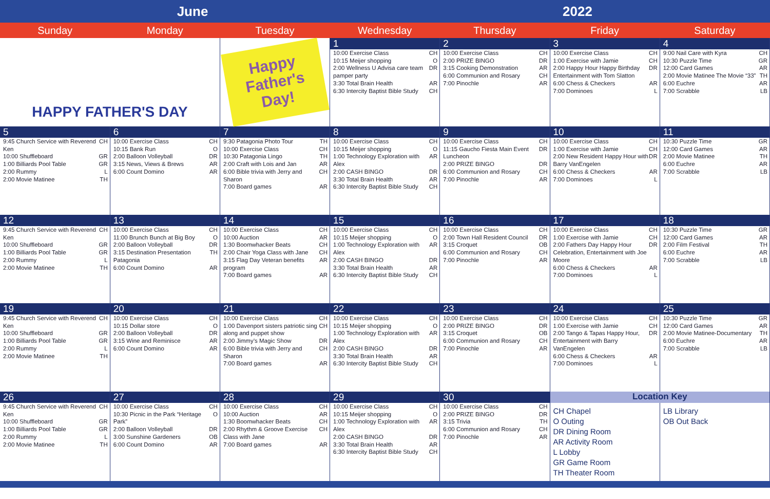June 2022
| Sunday | Monday | Tuesday | Wednesday | Thursday | Friday | Saturday |
| --- | --- | --- | --- | --- | --- | --- |
| HAPPY FATHER'S DAY | | Happy Father's Day! | 1 | 2 | 3 | 4 |
| | | | 10:00 Exercise Class CH 10:15 Meijer shopping O 2:00 Wellness U Advisa care team pamper party DR 3:30 Total Brain Health AR 6:30 Intercity Baptist Bible Study CH | 10:00 Exercise Class CH 2:00 PRIZE BINGO DR 3:15 Cooking Demonstration AR 6:00 Communion and Rosary CH 7:00 Pinochle AR | 10:00 Exercise Class CH 1:00 Exercise with Jamie CH 2:00 Happy Hour Happy Birthday Entertainment with Tom Slatton DR 6:00 Chess & Checkers AR 7:00 Dominoes L | 9:00 Nail Care with Kyra CH 10:30 Puzzle Time GR 12:00 Card Games AR 2:00 Movie Matinee The Movie “33” TH 6:00 Euchre AR 7:00 Scrabble LB |
| 5 | 6 | 7 | 8 | 9 | 10 | 11 |
| 9:45 Church Service with Reverend Ken CH 10:00 Shuffleboard GR 1:00 Billiards Pool Table GR 2:00 Rummy L 2:00 Movie Matinee TH | 10:00 Exercise Class CH 10:15 Bank Run O 2:00 Balloon Volleyball DR 3:15 News, Views & Brews AR 6:00 Count Domino AR | 9:30 Patagonia Photo Tour TH 10:00 Exercise Class CH 10:30 Patagonia Lingo TH 2:00 Craft with Lois and Jan AR 6:00 Bible trivia with Jerry and Sharon CH 7:00 Board games AR | 10:00 Exercise Class CH 10:15 Meijer shopping O 1:00 Technology Exploration with Alex AR 2:00 CASH BINGO DR 3:30 Total Brain Health AR 6:30 Intercity Baptist Bible Study CH | 10:00 Exercise Class CH 11:15 Gaucho Fiesta Main Event Luncheon DR 2:00 PRIZE BINGO DR 6:00 Communion and Rosary CH 7:00 Pinochle AR | 10:00 Exercise Class CH 1:00 Exercise with Jamie CH 2:00 New Resident Happy Hour with Barry VanEngelen DR 6:00 Chess & Checkers AR 7:00 Dominoes L | 10:30 Puzzle Time GR 12:00 Card Games AR 2:00 Movie Matinee TH 6:00 Euchre AR 7:00 Scrabble LB |
| 12 | 13 | 14 | 15 | 16 | 17 | 18 |
| 9:45 Church Service with Reverend Ken CH 10:00 Shuffleboard GR 1:00 Billiards Pool Table GR 2:00 Rummy L 2:00 Movie Matinee TH | 10:00 Exercise Class CH 11:00 Brunch Bunch at Big Boy O 2:00 Balloon Volleyball DR 3:15 Destination Presentation Patagonia TH 6:00 Count Domino AR | 10:00 Exercise Class CH 10:00 Auction AR 1:30 Boomwhacker Beats CH 2:00 Chair Yoga Class with Jane CH 3:15 Flag Day Veteran benefits program AR 7:00 Board games AR | 10:00 Exercise Class CH 10:15 Meijer shopping O 1:00 Technology Exploration with Alex AR 2:00 CASH BINGO DR 3:30 Total Brain Health AR 6:30 Intercity Baptist Bible Study CH | 10:00 Exercise Class CH 2:00 Town Hall Resident Council DR 3:15 Croquet OB 6:00 Communion and Rosary CH 7:00 Pinochle AR | 10:00 Exercise Class CH 1:00 Exercise with Jamie CH 2:00 Fathers Day Happy Hour Celebration, Entertainment with Joe Moore DR 6:00 Chess & Checkers AR 7:00 Dominoes L | 10:30 Puzzle Time GR 12:00 Card Games AR 2:00 Film Festival TH 6:00 Euchre AR 7:00 Scrabble LB |
| 19 | 20 | 21 | 22 | 23 | 24 | 25 |
| 9:45 Church Service with Reverend Ken CH 10:00 Shuffleboard GR 1:00 Billiards Pool Table GR 2:00 Rummy L 2:00 Movie Matinee TH | 10:00 Exercise Class CH 10:15 Dollar store O 2:00 Balloon Volleyball DR 3:15 Wine and Reminisce AR 6:00 Count Domino AR | 10:00 Exercise Class CH 1:00 Davenport sisters patriotic sing along and puppet show CH 2:00 Jimmy’s Magic Show DR 6:00 Bible trivia with Jerry and Sharon CH 7:00 Board games AR | 10:00 Exercise Class CH 10:15 Meijer shopping O 1:00 Technology Exploration with Alex AR 2:00 CASH BINGO DR 3:30 Total Brain Health AR 6:30 Intercity Baptist Bible Study CH | 10:00 Exercise Class CH 2:00 PRIZE BINGO DR 3:15 Croquet OB 6:00 Communion and Rosary CH 7:00 Pinochle AR | 10:00 Exercise Class CH 1:00 Exercise with Jamie CH 2:00 Tango & Tapas Happy Hour, Entertainment with Barry VanEngelen DR 6:00 Chess & Checkers AR 7:00 Dominoes L | 10:30 Puzzle Time GR 12:00 Card Games AR 2:00 Movie Matinee-Documentary TH 6:00 Euchre AR 7:00 Scrabble LB |
| 26 | 27 | 28 | 29 | 30 | Location Key | |
| 9:45 Church Service with Reverend Ken CH 10:00 Shuffleboard GR 1:00 Billiards Pool Table GR 2:00 Rummy L 2:00 Movie Matinee TH | 10:00 Exercise Class CH 10:30 Picnic in the Park “Heritage Park” O 2:00 Balloon Volleyball DR 3:00 Sunshine Gardeners OB 6:00 Count Domino AR | 10:00 Exercise Class CH 10:00 Auction AR 1:30 Boomwhacker Beats CH 2:00 Rhythm & Groove Exercise Class with Jane CH 7:00 Board games AR | 10:00 Exercise Class CH 10:15 Meijer shopping O 1:00 Technology Exploration with Alex AR 2:00 CASH BINGO DR 3:30 Total Brain Health AR 6:30 Intercity Baptist Bible Study CH | 10:00 Exercise Class CH 2:00 PRIZE BINGO DR 3:15 Trivia TH 6:00 Communion and Rosary CH 7:00 Pinochle AR | CH Chapel O Outing DR Dining Room AR Activity Room L Lobby GR Game Room TH Theater Room | LB Library OB Out Back |